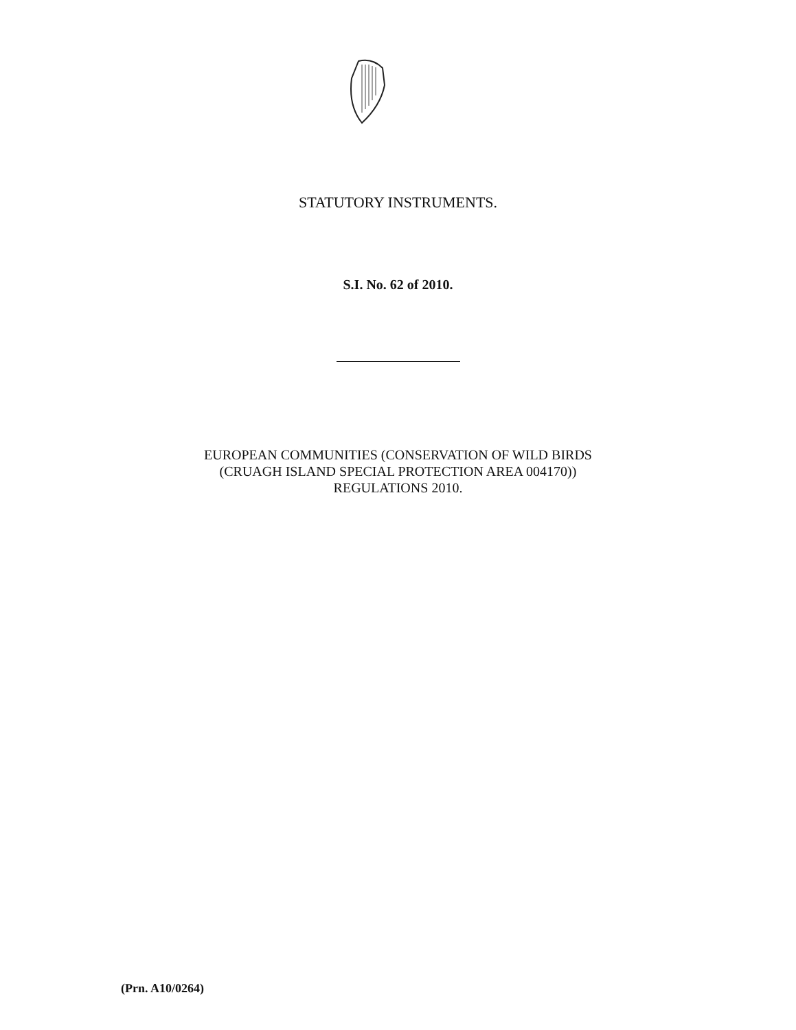STATUTORY INSTRUMENTS.
S.I. No. 62 of 2010.
EUROPEAN COMMUNITIES (CONSERVATION OF WILD BIRDS
(CRUAGH ISLAND SPECIAL PROTECTION AREA 004170))
REGULATIONS 2010.
(Prn. A10/0264)